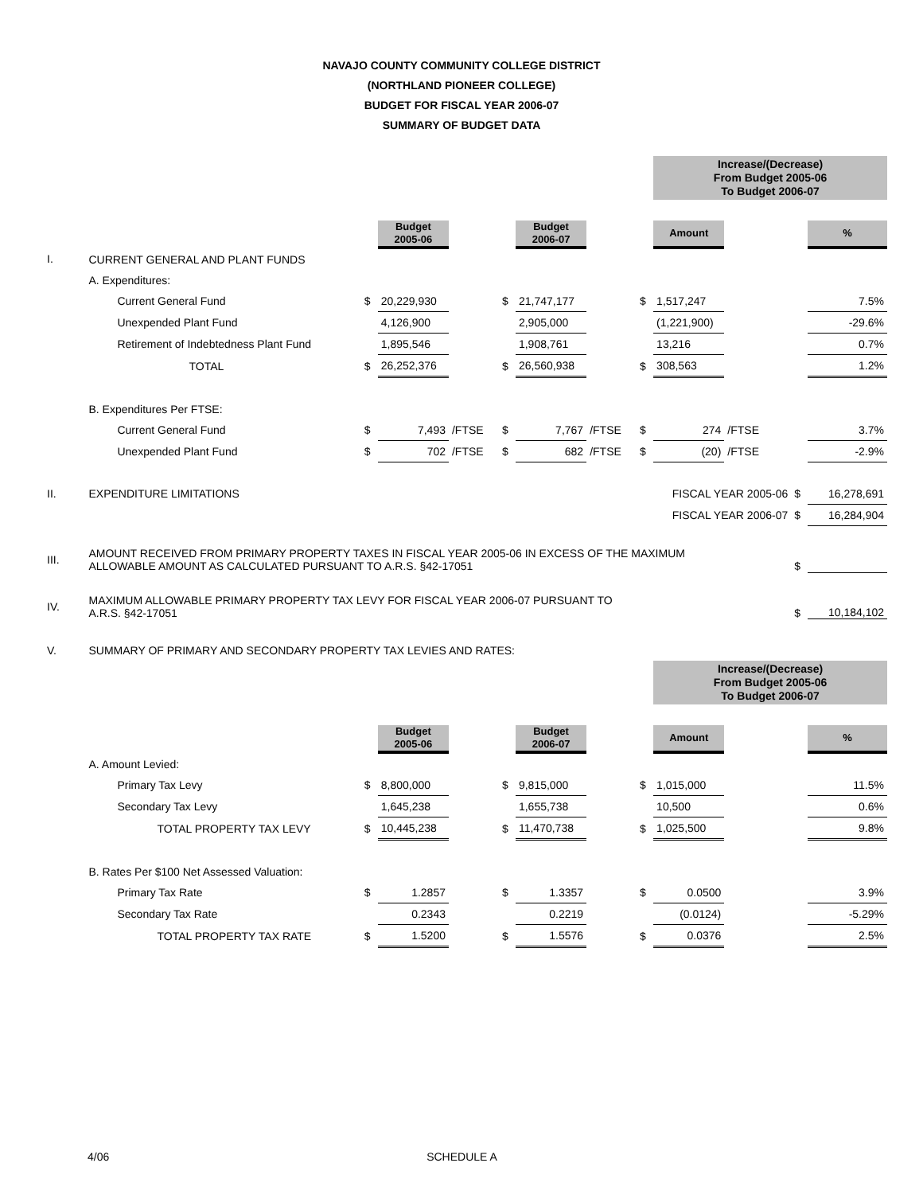NAVAJO COUNTY COMMUNITY COLLEGE DISTRICT
(NORTHLAND PIONEER COLLEGE)
BUDGET FOR FISCAL YEAR 2006-07
SUMMARY OF BUDGET DATA
| | | | | | | | | | Increase/(Decrease) From Budget 2005-06 To Budget 2006-07 | | | |
| | | | Budget 2005-06 | | | Budget 2006-07 | | | Amount | | | % |
| I. | CURRENT GENERAL AND PLANT FUNDS | | | | | | | | | | | |
| | A. Expenditures: | | | | | | | | | | | |
| | Current General Fund | $ | 20,229,930 | | $ | 21,747,177 | | $ | 1,517,247 | | | 7.5% |
| | Unexpended Plant Fund | | 4,126,900 | | | 2,905,000 | | | (1,221,900) | | | -29.6% |
| | Retirement of Indebtedness Plant Fund | | 1,895,546 | | | 1,908,761 | | | 13,216 | | | 0.7% |
| | TOTAL | $ | 26,252,376 | | $ | 26,560,938 | | $ | 308,563 | | | 1.2% |
| | B. Expenditures Per FTSE: | | | | | | | | | | | |
| | Current General Fund | $ | 7,493 | /FTSE | $ | 7,767 | /FTSE | $ | 274 | /FTSE | | 3.7% |
| | Unexpended Plant Fund | $ | 702 | /FTSE | $ | 682 | /FTSE | $ | (20) | /FTSE | | -2.9% |
| II. | EXPENDITURE LIMITATIONS | | | | | | FISCAL YEAR 2005-06 | | | | $ | 16,278,691 |
| | | | | | | | FISCAL YEAR 2006-07 | | | | $ | 16,284,904 |
| III. | AMOUNT RECEIVED FROM PRIMARY PROPERTY TAXES IN FISCAL YEAR 2005-06 IN EXCESS OF THE MAXIMUM ALLOWABLE AMOUNT AS CALCULATED PURSUANT TO A.R.S. §42-17051 | | | | | | | | | | $ | |
| IV. | MAXIMUM ALLOWABLE PRIMARY PROPERTY TAX LEVY FOR FISCAL YEAR 2006-07 PURSUANT TO A.R.S. §42-17051 | | | | | | | | | | $ | 10,184,102 |
| V. | SUMMARY OF PRIMARY AND SECONDARY PROPERTY TAX LEVIES AND RATES: | | | | | | | | | | | |
| | | | | | | | | | Increase/(Decrease) From Budget 2005-06 To Budget 2006-07 | | | |
| | | | Budget 2005-06 | | | Budget 2006-07 | | | Amount | | | % |
| | A. Amount Levied: | | | | | | | | | | | |
| | Primary Tax Levy | $ | 8,800,000 | | $ | 9,815,000 | | $ | 1,015,000 | | | 11.5% |
| | Secondary Tax Levy | | 1,645,238 | | | 1,655,738 | | | 10,500 | | | 0.6% |
| | TOTAL PROPERTY TAX LEVY | $ | 10,445,238 | | $ | 11,470,738 | | $ | 1,025,500 | | | 9.8% |
| | B. Rates Per $100 Net Assessed Valuation: | | | | | | | | | | | |
| | Primary Tax Rate | $ | 1.2857 | | $ | 1.3357 | | $ | 0.0500 | | | 3.9% |
| | Secondary Tax Rate | | 0.2343 | | | 0.2219 | | | (0.0124) | | | -5.29% |
| | TOTAL PROPERTY TAX RATE | $ | 1.5200 | | $ | 1.5576 | | $ | 0.0376 | | | 2.5% |
4/06 SCHEDULE A